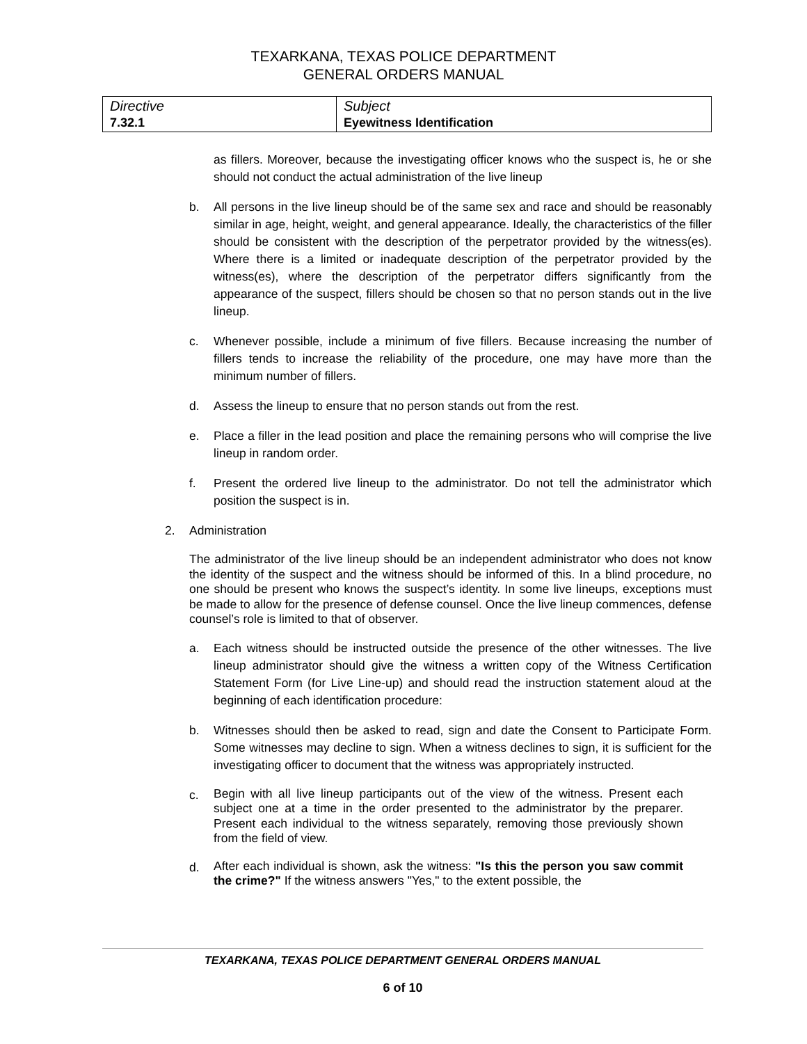TEXARKANA, TEXAS POLICE DEPARTMENT
GENERAL ORDERS MANUAL
| Directive 7.32.1 | Subject Eyewitness Identification |
as fillers. Moreover, because the investigating officer knows who the suspect is, he or she should not conduct the actual administration of the live lineup
b. All persons in the live lineup should be of the same sex and race and should be reasonably similar in age, height, weight, and general appearance. Ideally, the characteristics of the filler should be consistent with the description of the perpetrator provided by the witness(es). Where there is a limited or inadequate description of the perpetrator provided by the witness(es), where the description of the perpetrator differs significantly from the appearance of the suspect, fillers should be chosen so that no person stands out in the live lineup.
c. Whenever possible, include a minimum of five fillers. Because increasing the number of fillers tends to increase the reliability of the procedure, one may have more than the minimum number of fillers.
d. Assess the lineup to ensure that no person stands out from the rest.
e. Place a filler in the lead position and place the remaining persons who will comprise the live lineup in random order.
f. Present the ordered live lineup to the administrator. Do not tell the administrator which position the suspect is in.
2. Administration
The administrator of the live lineup should be an independent administrator who does not know the identity of the suspect and the witness should be informed of this. In a blind procedure, no one should be present who knows the suspect’s identity. In some live lineups, exceptions must be made to allow for the presence of defense counsel. Once the live lineup commences, defense counsel’s role is limited to that of observer.
a. Each witness should be instructed outside the presence of the other witnesses. The live lineup administrator should give the witness a written copy of the Witness Certification Statement Form (for Live Line-up) and should read the instruction statement aloud at the beginning of each identification procedure:
b. Witnesses should then be asked to read, sign and date the Consent to Participate Form. Some witnesses may decline to sign. When a witness declines to sign, it is sufficient for the investigating officer to document that the witness was appropriately instructed.
c.
Begin with all live lineup participants out of the view of the witness. Present each subject one at a time in the order presented to the administrator by the preparer. Present each individual to the witness separately, removing those previously shown from the field of view.
d.
After each individual is shown, ask the witness: "Is this the person you saw commit the crime?" If the witness answers "Yes," to the extent possible, the
TEXARKANA, TEXAS POLICE DEPARTMENT GENERAL ORDERS MANUAL
6 of 10